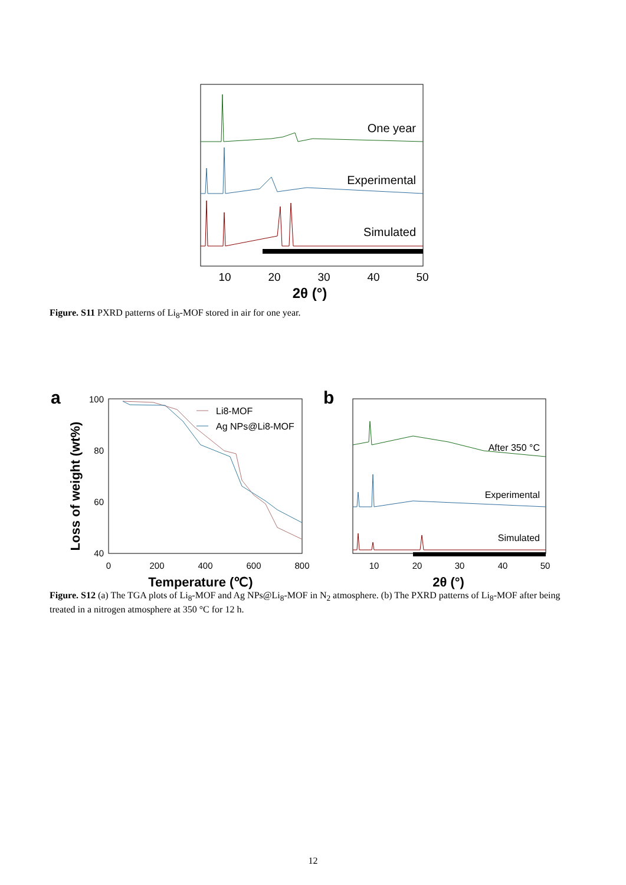One year
Experimental
Simulated
10
20
30
40
50
2θ (°)
Figure. S11 PXRD patterns of Li<sub>8</sub>-MOF stored in air for one year.
a
Li8-MOF
Ag NPs@Li8-MOF
100
80
60
40
0
200
400
600
800
Temperature (℃)
Loss of weight (wt%)
b
After 350 °C
Experimental
Simulated
10
20
30
40
50
2θ (°)
Figure. S12 (a) The TGA plots of Li<sub>8</sub>-MOF and Ag NPs@Li<sub>8</sub>-MOF in N<sub>2</sub> atmosphere. (b) The PXRD patterns of Li<sub>8</sub>-MOF after being treated in a nitrogen atmosphere at 350 °C for 12 h.
12